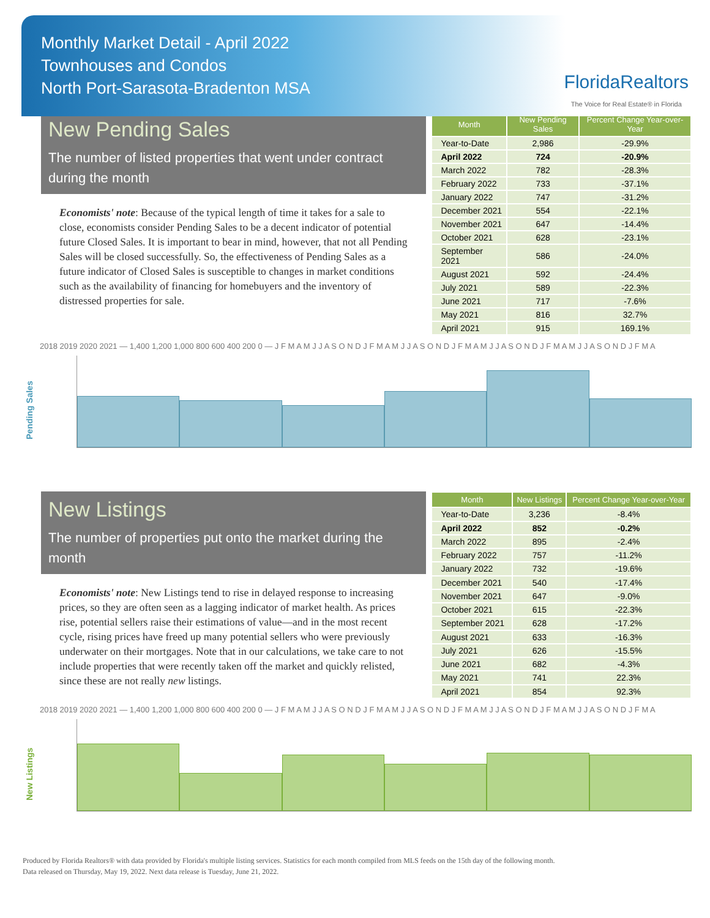Monthly Market Detail - April 2022
Townhouses and Condos
North Port-Sarasota-Bradenton MSA
FloridaRealtors
The Voice for Real Estate® in Florida
New Pending Sales
The number of listed properties that went under contract during the month
Economists' note: Because of the typical length of time it takes for a sale to close, economists consider Pending Sales to be a decent indicator of potential future Closed Sales. It is important to bear in mind, however, that not all Pending Sales will be closed successfully. So, the effectiveness of Pending Sales as a future indicator of Closed Sales is susceptible to changes in market conditions such as the availability of financing for homebuyers and the inventory of distressed properties for sale.
| Month | New Pending Sales | Percent Change Year-over-Year |
| --- | --- | --- |
| Year-to-Date | 2,986 | -29.9% |
| April 2022 | 724 | -20.9% |
| March 2022 | 782 | -28.3% |
| February 2022 | 733 | -37.1% |
| January 2022 | 747 | -31.2% |
| December 2021 | 554 | -22.1% |
| November 2021 | 647 | -14.4% |
| October 2021 | 628 | -23.1% |
| September 2021 | 586 | -24.0% |
| August 2021 | 592 | -24.4% |
| July 2021 | 589 | -22.3% |
| June 2021 | 717 | -7.6% |
| May 2021 | 816 | 32.7% |
| April 2021 | 915 | 169.1% |
Pending Sales
2018 2019 2020 2021 — 1,400 1,200 1,000 800 600 400 200 0 — J F M A M J J A S O N D J F M A M J J A S O N D J F M A M J J A S O N D J F M A M J J A S O N D J F M A
New Listings
The number of properties put onto the market during the month
Economists' note: New Listings tend to rise in delayed response to increasing prices, so they are often seen as a lagging indicator of market health. As prices rise, potential sellers raise their estimations of value—and in the most recent cycle, rising prices have freed up many potential sellers who were previously underwater on their mortgages. Note that in our calculations, we take care to not include properties that were recently taken off the market and quickly relisted, since these are not really new listings.
| Month | New Listings | Percent Change Year-over-Year |
| --- | --- | --- |
| Year-to-Date | 3,236 | -8.4% |
| April 2022 | 852 | -0.2% |
| March 2022 | 895 | -2.4% |
| February 2022 | 757 | -11.2% |
| January 2022 | 732 | -19.6% |
| December 2021 | 540 | -17.4% |
| November 2021 | 647 | -9.0% |
| October 2021 | 615 | -22.3% |
| September 2021 | 628 | -17.2% |
| August 2021 | 633 | -16.3% |
| July 2021 | 626 | -15.5% |
| June 2021 | 682 | -4.3% |
| May 2021 | 741 | 22.3% |
| April 2021 | 854 | 92.3% |
New Listings
2018 2019 2020 2021 — 1,400 1,200 1,000 800 600 400 200 0 — J F M A M J J A S O N D J F M A M J J A S O N D J F M A M J J A S O N D J F M A M J J A S O N D J F M A
Produced by Florida Realtors® with data provided by Florida's multiple listing services. Statistics for each month compiled from MLS feeds on the 15th day of the following month.
Data released on Thursday, May 19, 2022. Next data release is Tuesday, June 21, 2022.